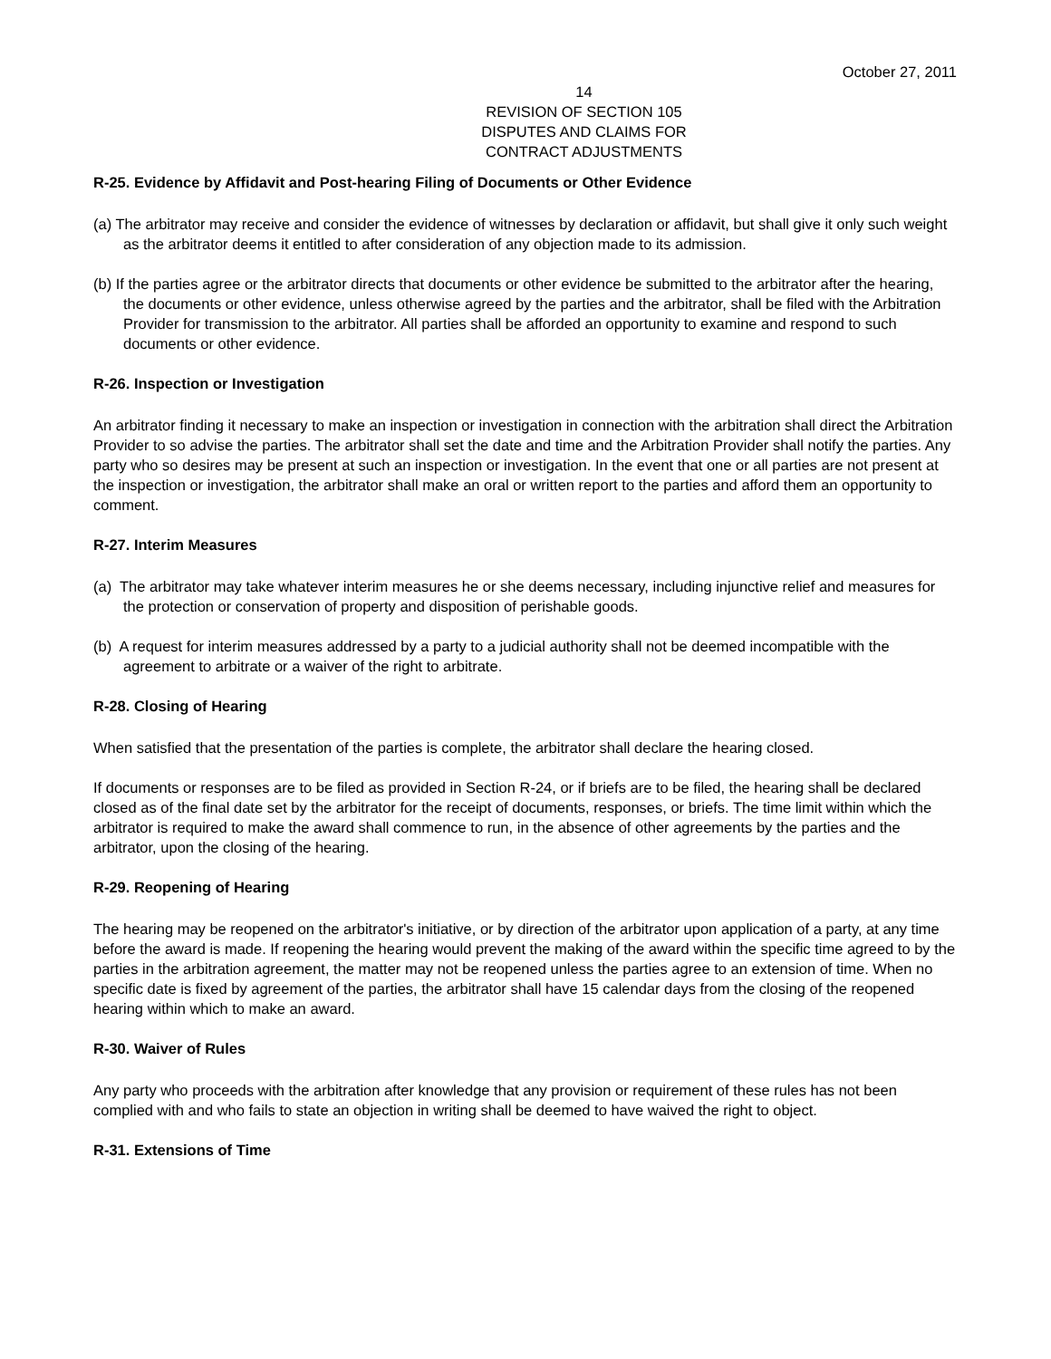October 27, 2011
14
REVISION OF SECTION 105
DISPUTES AND CLAIMS FOR
CONTRACT ADJUSTMENTS
R-25. Evidence by Affidavit and Post-hearing Filing of Documents or Other Evidence
(a) The arbitrator may receive and consider the evidence of witnesses by declaration or affidavit, but shall give it only such weight as the arbitrator deems it entitled to after consideration of any objection made to its admission.
(b) If the parties agree or the arbitrator directs that documents or other evidence be submitted to the arbitrator after the hearing, the documents or other evidence, unless otherwise agreed by the parties and the arbitrator, shall be filed with the Arbitration Provider for transmission to the arbitrator. All parties shall be afforded an opportunity to examine and respond to such documents or other evidence.
R-26. Inspection or Investigation
An arbitrator finding it necessary to make an inspection or investigation in connection with the arbitration shall direct the Arbitration Provider to so advise the parties. The arbitrator shall set the date and time and the Arbitration Provider shall notify the parties. Any party who so desires may be present at such an inspection or investigation. In the event that one or all parties are not present at the inspection or investigation, the arbitrator shall make an oral or written report to the parties and afford them an opportunity to comment.
R-27. Interim Measures
(a) The arbitrator may take whatever interim measures he or she deems necessary, including injunctive relief and measures for the protection or conservation of property and disposition of perishable goods.
(b) A request for interim measures addressed by a party to a judicial authority shall not be deemed incompatible with the agreement to arbitrate or a waiver of the right to arbitrate.
R-28. Closing of Hearing
When satisfied that the presentation of the parties is complete, the arbitrator shall declare the hearing closed.
If documents or responses are to be filed as provided in Section R-24, or if briefs are to be filed, the hearing shall be declared closed as of the final date set by the arbitrator for the receipt of documents, responses, or briefs. The time limit within which the arbitrator is required to make the award shall commence to run, in the absence of other agreements by the parties and the arbitrator, upon the closing of the hearing.
R-29. Reopening of Hearing
The hearing may be reopened on the arbitrator's initiative, or by direction of the arbitrator upon application of a party, at any time before the award is made. If reopening the hearing would prevent the making of the award within the specific time agreed to by the parties in the arbitration agreement, the matter may not be reopened unless the parties agree to an extension of time. When no specific date is fixed by agreement of the parties, the arbitrator shall have 15 calendar days from the closing of the reopened hearing within which to make an award.
R-30. Waiver of Rules
Any party who proceeds with the arbitration after knowledge that any provision or requirement of these rules has not been complied with and who fails to state an objection in writing shall be deemed to have waived the right to object.
R-31. Extensions of Time